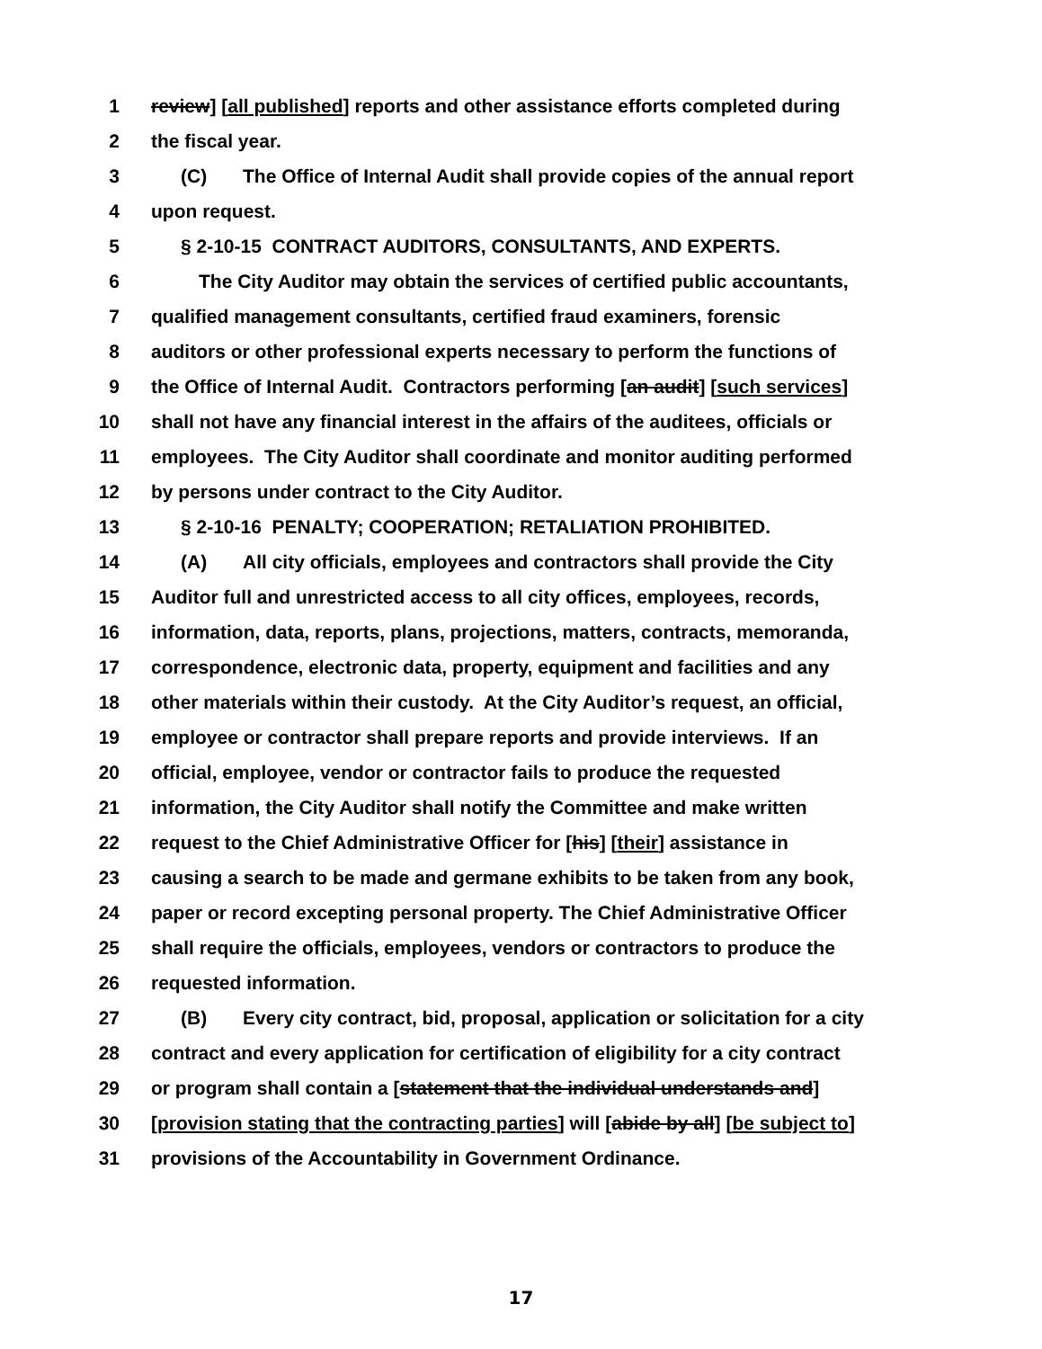1 review] [all published] reports and other assistance efforts completed during
2 the fiscal year.
3 (C) The Office of Internal Audit shall provide copies of the annual report
4 upon request.
5 § 2-10-15 CONTRACT AUDITORS, CONSULTANTS, AND EXPERTS.
6 The City Auditor may obtain the services of certified public accountants,
7 qualified management consultants, certified fraud examiners, forensic
8 auditors or other professional experts necessary to perform the functions of
9 the Office of Internal Audit. Contractors performing [an audit] [such services]
10 shall not have any financial interest in the affairs of the auditees, officials or
11 employees. The City Auditor shall coordinate and monitor auditing performed
12 by persons under contract to the City Auditor.
13 § 2-10-16 PENALTY; COOPERATION; RETALIATION PROHIBITED.
14 (A) All city officials, employees and contractors shall provide the City
15 Auditor full and unrestricted access to all city offices, employees, records,
16 information, data, reports, plans, projections, matters, contracts, memoranda,
17 correspondence, electronic data, property, equipment and facilities and any
18 other materials within their custody. At the City Auditor’s request, an official,
19 employee or contractor shall prepare reports and provide interviews. If an
20 official, employee, vendor or contractor fails to produce the requested
21 information, the City Auditor shall notify the Committee and make written
22 request to the Chief Administrative Officer for [his] [their] assistance in
23 causing a search to be made and germane exhibits to be taken from any book,
24 paper or record excepting personal property. The Chief Administrative Officer
25 shall require the officials, employees, vendors or contractors to produce the
26 requested information.
27 (B) Every city contract, bid, proposal, application or solicitation for a city
28 contract and every application for certification of eligibility for a city contract
29 or program shall contain a [statement that the individual understands and]
30 [provision stating that the contracting parties] will [abide by all] [be subject to]
31 provisions of the Accountability in Government Ordinance.
17